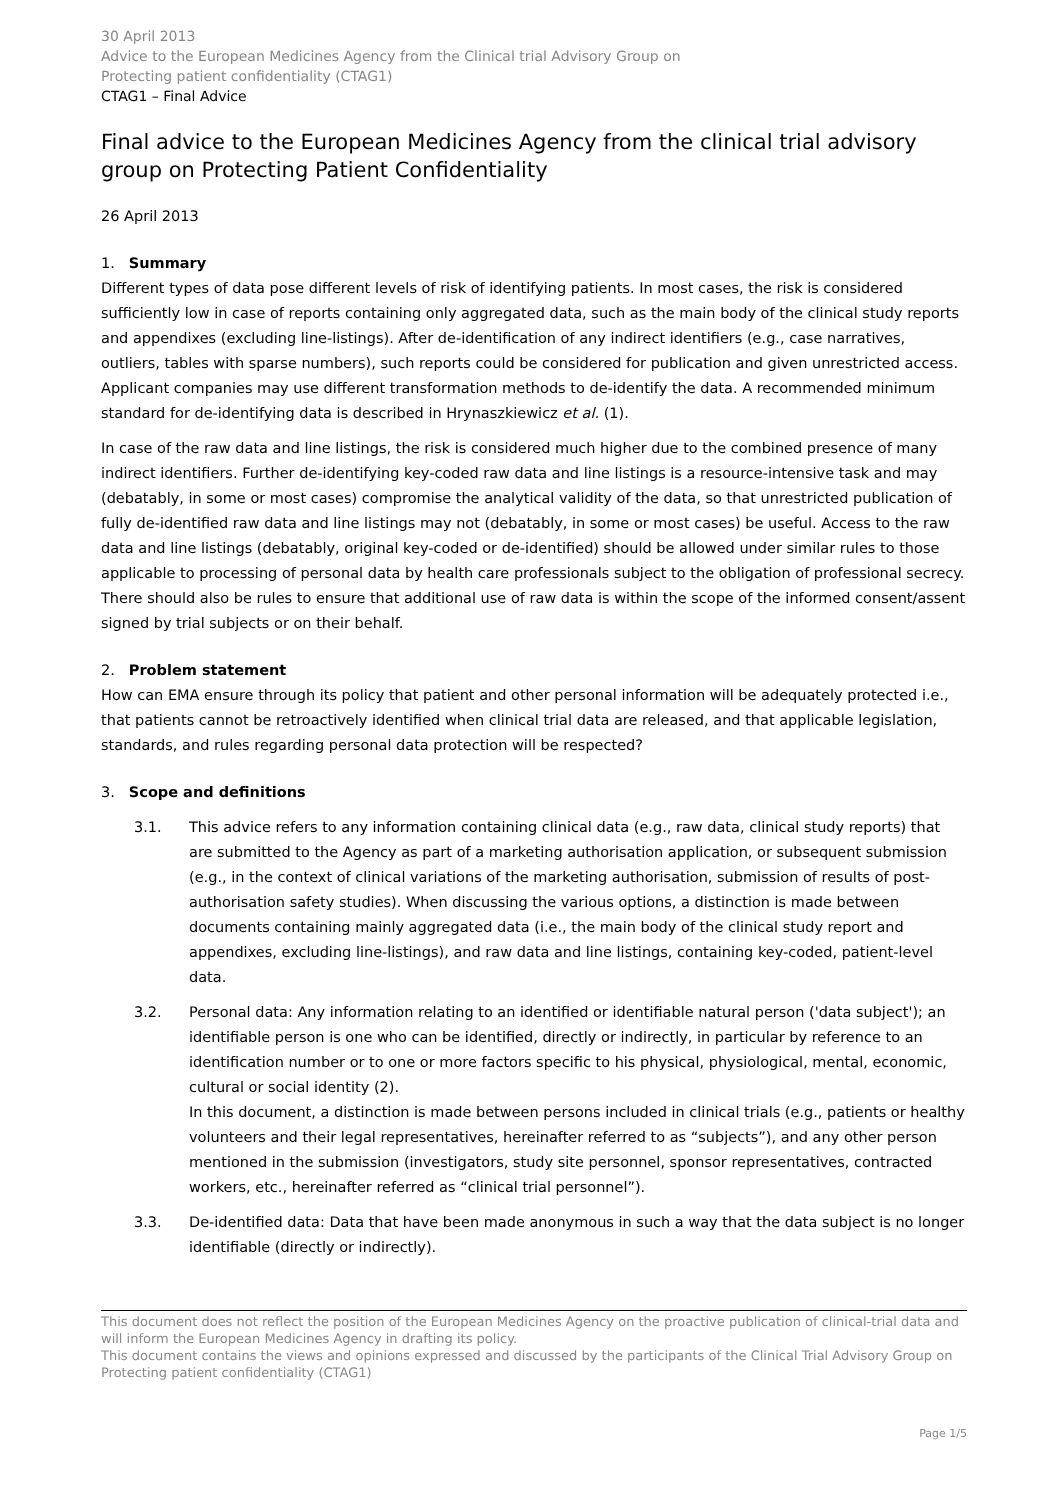30 April 2013
Advice to the European Medicines Agency from the Clinical trial Advisory Group on
Protecting patient confidentiality (CTAG1)
CTAG1 – Final Advice
Final advice to the European Medicines Agency from the clinical trial advisory group on Protecting Patient Confidentiality
26 April 2013
1. Summary
Different types of data pose different levels of risk of identifying patients. In most cases, the risk is considered sufficiently low in case of reports containing only aggregated data, such as the main body of the clinical study reports and appendixes (excluding line-listings). After de-identification of any indirect identifiers (e.g., case narratives, outliers, tables with sparse numbers), such reports could be considered for publication and given unrestricted access. Applicant companies may use different transformation methods to de-identify the data. A recommended minimum standard for de-identifying data is described in Hrynaszkiewicz et al. (1).
In case of the raw data and line listings, the risk is considered much higher due to the combined presence of many indirect identifiers. Further de-identifying key-coded raw data and line listings is a resource-intensive task and may (debatably, in some or most cases) compromise the analytical validity of the data, so that unrestricted publication of fully de-identified raw data and line listings may not (debatably, in some or most cases) be useful. Access to the raw data and line listings (debatably, original key-coded or de-identified) should be allowed under similar rules to those applicable to processing of personal data by health care professionals subject to the obligation of professional secrecy. There should also be rules to ensure that additional use of raw data is within the scope of the informed consent/assent signed by trial subjects or on their behalf.
2. Problem statement
How can EMA ensure through its policy that patient and other personal information will be adequately protected i.e., that patients cannot be retroactively identified when clinical trial data are released, and that applicable legislation, standards, and rules regarding personal data protection will be respected?
3. Scope and definitions
3.1. This advice refers to any information containing clinical data (e.g., raw data, clinical study reports) that are submitted to the Agency as part of a marketing authorisation application, or subsequent submission (e.g., in the context of clinical variations of the marketing authorisation, submission of results of post-authorisation safety studies). When discussing the various options, a distinction is made between documents containing mainly aggregated data (i.e., the main body of the clinical study report and appendixes, excluding line-listings), and raw data and line listings, containing key-coded, patient-level data.
3.2. Personal data: Any information relating to an identified or identifiable natural person ('data subject'); an identifiable person is one who can be identified, directly or indirectly, in particular by reference to an identification number or to one or more factors specific to his physical, physiological, mental, economic, cultural or social identity (2).
In this document, a distinction is made between persons included in clinical trials (e.g., patients or healthy volunteers and their legal representatives, hereinafter referred to as “subjects”), and any other person mentioned in the submission (investigators, study site personnel, sponsor representatives, contracted workers, etc., hereinafter referred as “clinical trial personnel”).
3.3. De-identified data: Data that have been made anonymous in such a way that the data subject is no longer identifiable (directly or indirectly).
This document does not reflect the position of the European Medicines Agency on the proactive publication of clinical-trial data and will inform the European Medicines Agency in drafting its policy.
This document contains the views and opinions expressed and discussed by the participants of the Clinical Trial Advisory Group on Protecting patient confidentiality (CTAG1)
Page 1/5